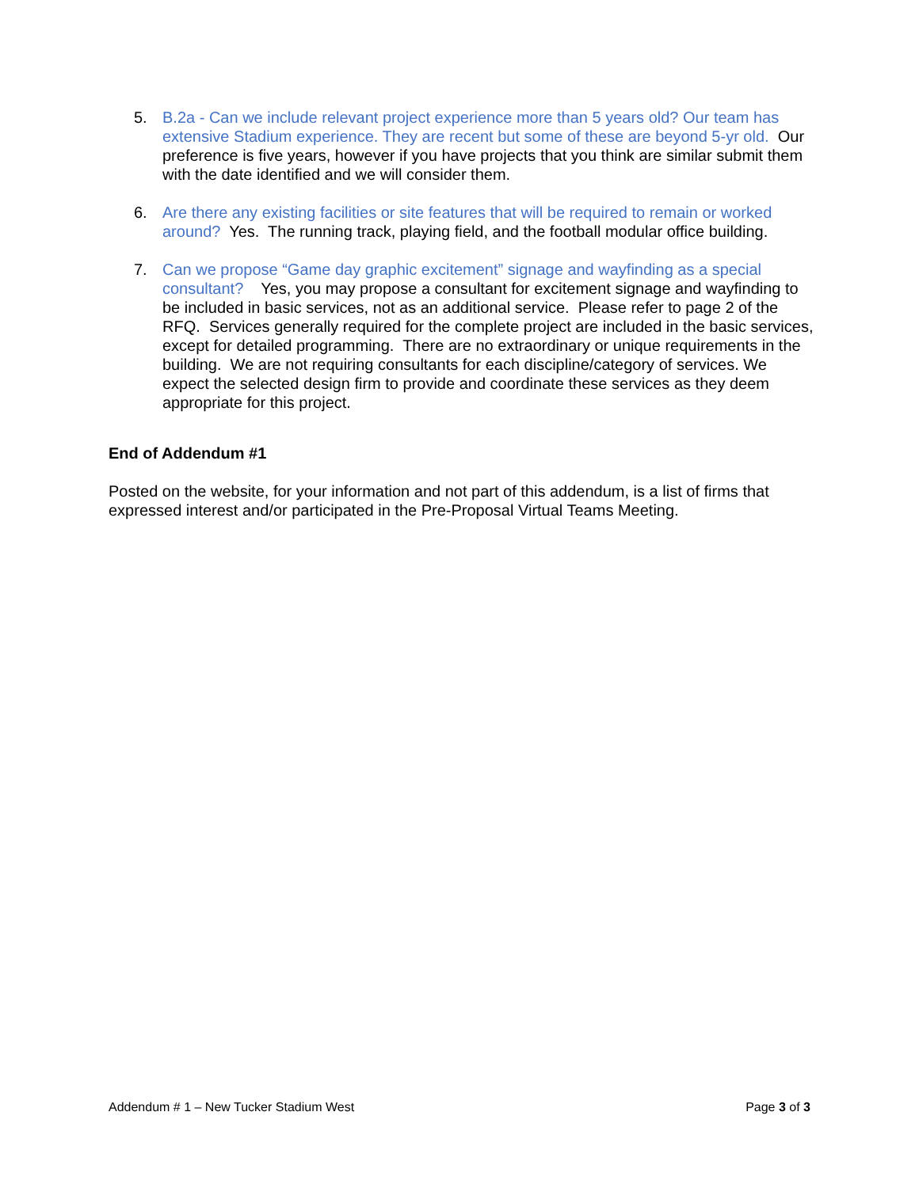5. B.2a - Can we include relevant project experience more than 5 years old? Our team has extensive Stadium experience. They are recent but some of these are beyond 5-yr old. Our preference is five years, however if you have projects that you think are similar submit them with the date identified and we will consider them.
6. Are there any existing facilities or site features that will be required to remain or worked around? Yes. The running track, playing field, and the football modular office building.
7. Can we propose “Game day graphic excitement” signage and wayfinding as a special consultant? Yes, you may propose a consultant for excitement signage and wayfinding to be included in basic services, not as an additional service. Please refer to page 2 of the RFQ. Services generally required for the complete project are included in the basic services, except for detailed programming. There are no extraordinary or unique requirements in the building. We are not requiring consultants for each discipline/category of services. We expect the selected design firm to provide and coordinate these services as they deem appropriate for this project.
End of Addendum #1
Posted on the website, for your information and not part of this addendum, is a list of firms that expressed interest and/or participated in the Pre-Proposal Virtual Teams Meeting.
Addendum # 1 – New Tucker Stadium West Page 3 of 3